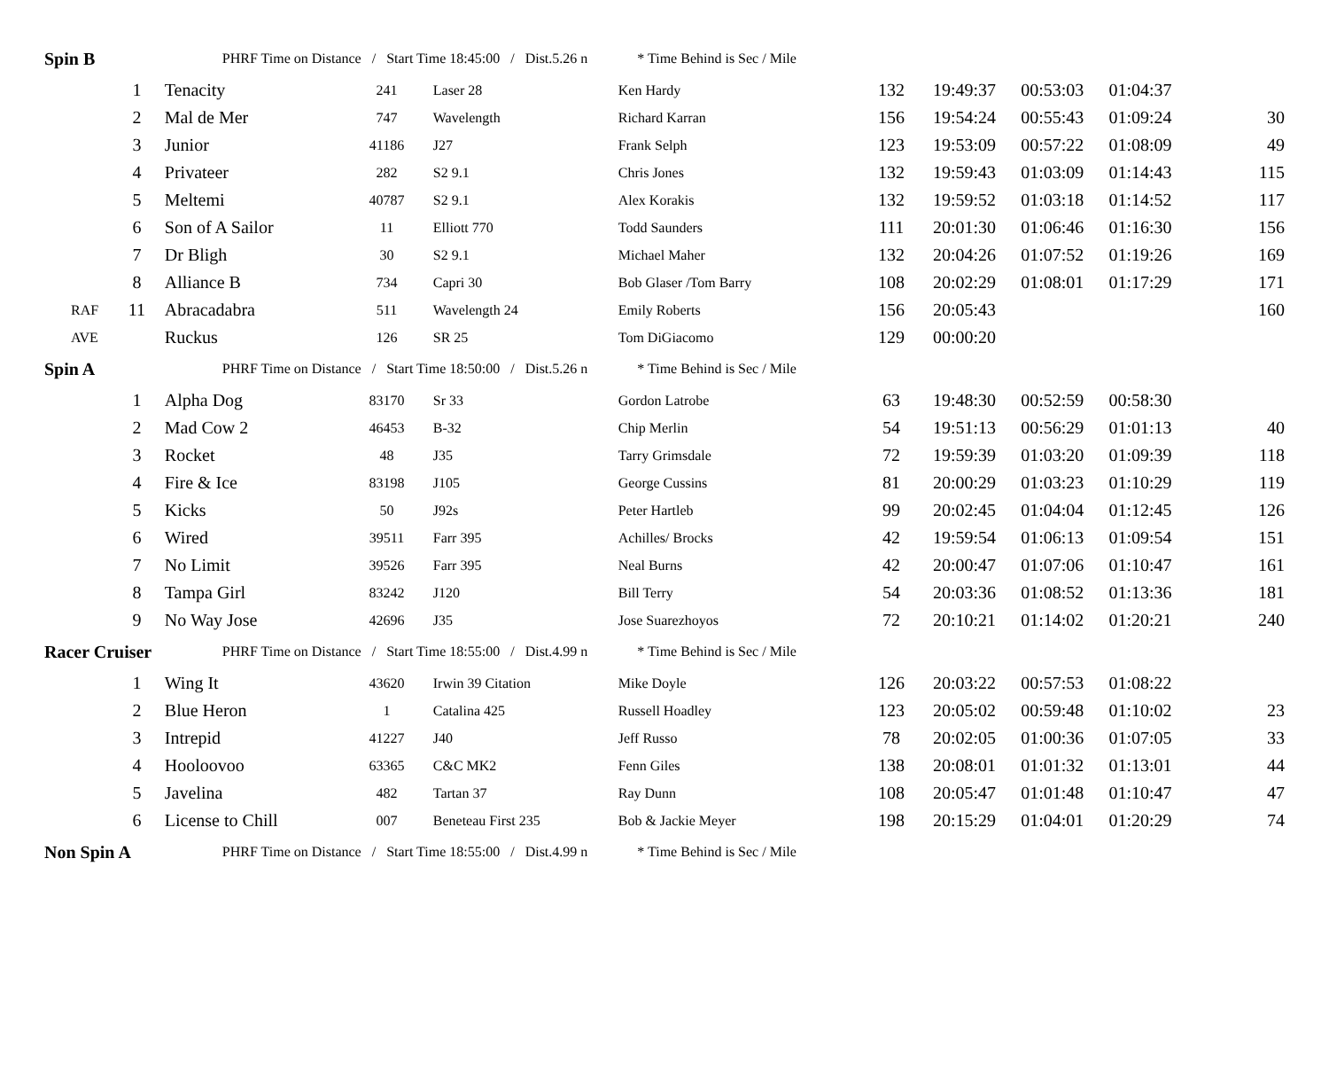| Spin B | | PHRF Time on Distance / Start Time 18:45:00 / Dist.5.26 n * Time Behind is Sec / Mile | | | | | | | | |
| | 1 | Tenacity | 241 | Laser 28 | Ken Hardy | 132 | 19:49:37 | 00:53:03 | 01:04:37 | |
| | 2 | Mal de Mer | 747 | Wavelength | Richard Karran | 156 | 19:54:24 | 00:55:43 | 01:09:24 | 30 |
| | 3 | Junior | 41186 | J27 | Frank Selph | 123 | 19:53:09 | 00:57:22 | 01:08:09 | 49 |
| | 4 | Privateer | 282 | S2 9.1 | Chris Jones | 132 | 19:59:43 | 01:03:09 | 01:14:43 | 115 |
| | 5 | Meltemi | 40787 | S2 9.1 | Alex Korakis | 132 | 19:59:52 | 01:03:18 | 01:14:52 | 117 |
| | 6 | Son of A Sailor | 11 | Elliott 770 | Todd Saunders | 111 | 20:01:30 | 01:06:46 | 01:16:30 | 156 |
| | 7 | Dr Bligh | 30 | S2 9.1 | Michael Maher | 132 | 20:04:26 | 01:07:52 | 01:19:26 | 169 |
| | 8 | Alliance B | 734 | Capri 30 | Bob Glaser /Tom Barry | 108 | 20:02:29 | 01:08:01 | 01:17:29 | 171 |
| RAF | 11 | Abracadabra | 511 | Wavelength 24 | Emily Roberts | 156 | 20:05:43 | | | 160 |
| AVE | | Ruckus | 126 | SR 25 | Tom DiGiacomo | 129 | 00:00:20 | | | |
| Spin A | | PHRF Time on Distance / Start Time 18:50:00 / Dist.5.26 n * Time Behind is Sec / Mile | | | | | | | | |
| | 1 | Alpha Dog | 83170 | Sr 33 | Gordon Latrobe | 63 | 19:48:30 | 00:52:59 | 00:58:30 | |
| | 2 | Mad Cow 2 | 46453 | B-32 | Chip Merlin | 54 | 19:51:13 | 00:56:29 | 01:01:13 | 40 |
| | 3 | Rocket | 48 | J35 | Tarry Grimsdale | 72 | 19:59:39 | 01:03:20 | 01:09:39 | 118 |
| | 4 | Fire & Ice | 83198 | J105 | George Cussins | 81 | 20:00:29 | 01:03:23 | 01:10:29 | 119 |
| | 5 | Kicks | 50 | J92s | Peter Hartleb | 99 | 20:02:45 | 01:04:04 | 01:12:45 | 126 |
| | 6 | Wired | 39511 | Farr 395 | Achilles/ Brocks | 42 | 19:59:54 | 01:06:13 | 01:09:54 | 151 |
| | 7 | No Limit | 39526 | Farr 395 | Neal Burns | 42 | 20:00:47 | 01:07:06 | 01:10:47 | 161 |
| | 8 | Tampa Girl | 83242 | J120 | Bill Terry | 54 | 20:03:36 | 01:08:52 | 01:13:36 | 181 |
| | 9 | No Way Jose | 42696 | J35 | Jose Suarezhoyos | 72 | 20:10:21 | 01:14:02 | 01:20:21 | 240 |
| Racer Cruiser | | PHRF Time on Distance / Start Time 18:55:00 / Dist.4.99 n * Time Behind is Sec / Mile | | | | | | | | |
| | 1 | Wing It | 43620 | Irwin 39 Citation | Mike Doyle | 126 | 20:03:22 | 00:57:53 | 01:08:22 | |
| | 2 | Blue Heron | 1 | Catalina 425 | Russell Hoadley | 123 | 20:05:02 | 00:59:48 | 01:10:02 | 23 |
| | 3 | Intrepid | 41227 | J40 | Jeff Russo | 78 | 20:02:05 | 01:00:36 | 01:07:05 | 33 |
| | 4 | Hooloovoo | 63365 | C&C MK2 | Fenn Giles | 138 | 20:08:01 | 01:01:32 | 01:13:01 | 44 |
| | 5 | Javelina | 482 | Tartan 37 | Ray Dunn | 108 | 20:05:47 | 01:01:48 | 01:10:47 | 47 |
| | 6 | License to Chill | 007 | Beneteau First 235 | Bob & Jackie Meyer | 198 | 20:15:29 | 01:04:01 | 01:20:29 | 74 |
| Non Spin A | | PHRF Time on Distance / Start Time 18:55:00 / Dist.4.99 n * Time Behind is Sec / Mile | | | | | | | | |